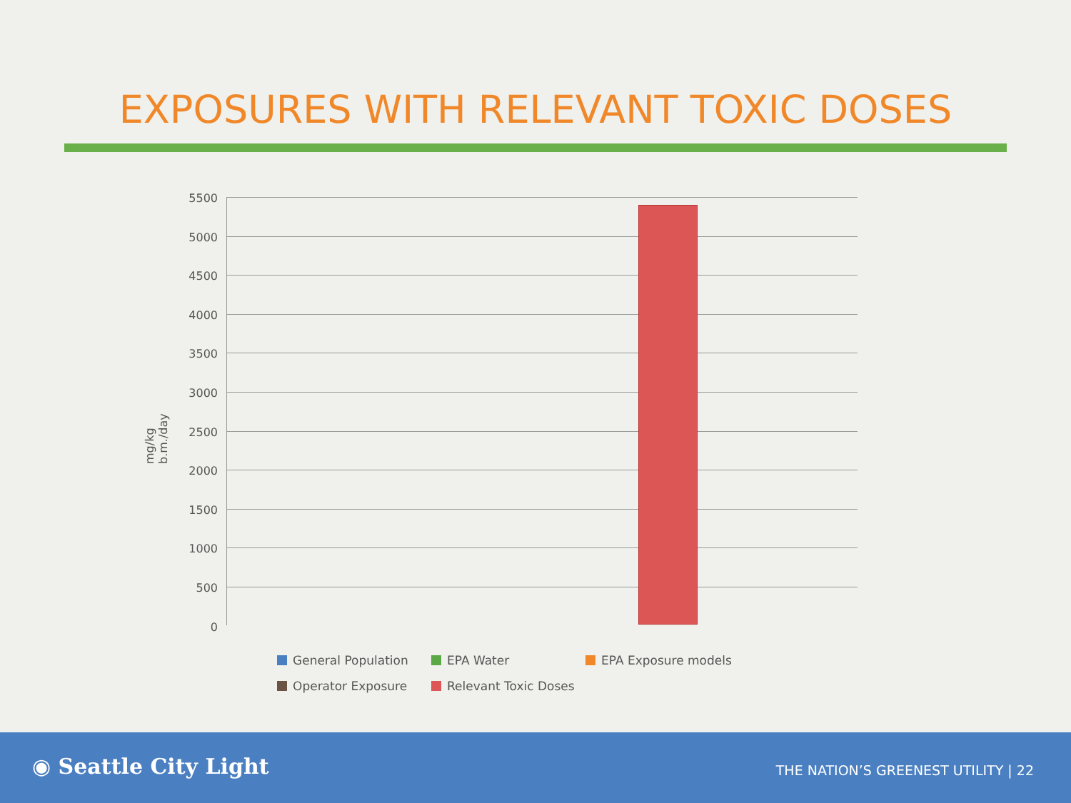EXPOSURES WITH RELEVANT TOXIC DOSES
mg/kg b.m./day
5500
5000
4500
4000
3500
3000
2500
2000
1500
1000
500
0
General Population
EPA Water
EPA Exposure models
Operator Exposure
Relevant Toxic Doses
◉ Seattle City Light
THE NATION’S GREENEST UTILITY | 22